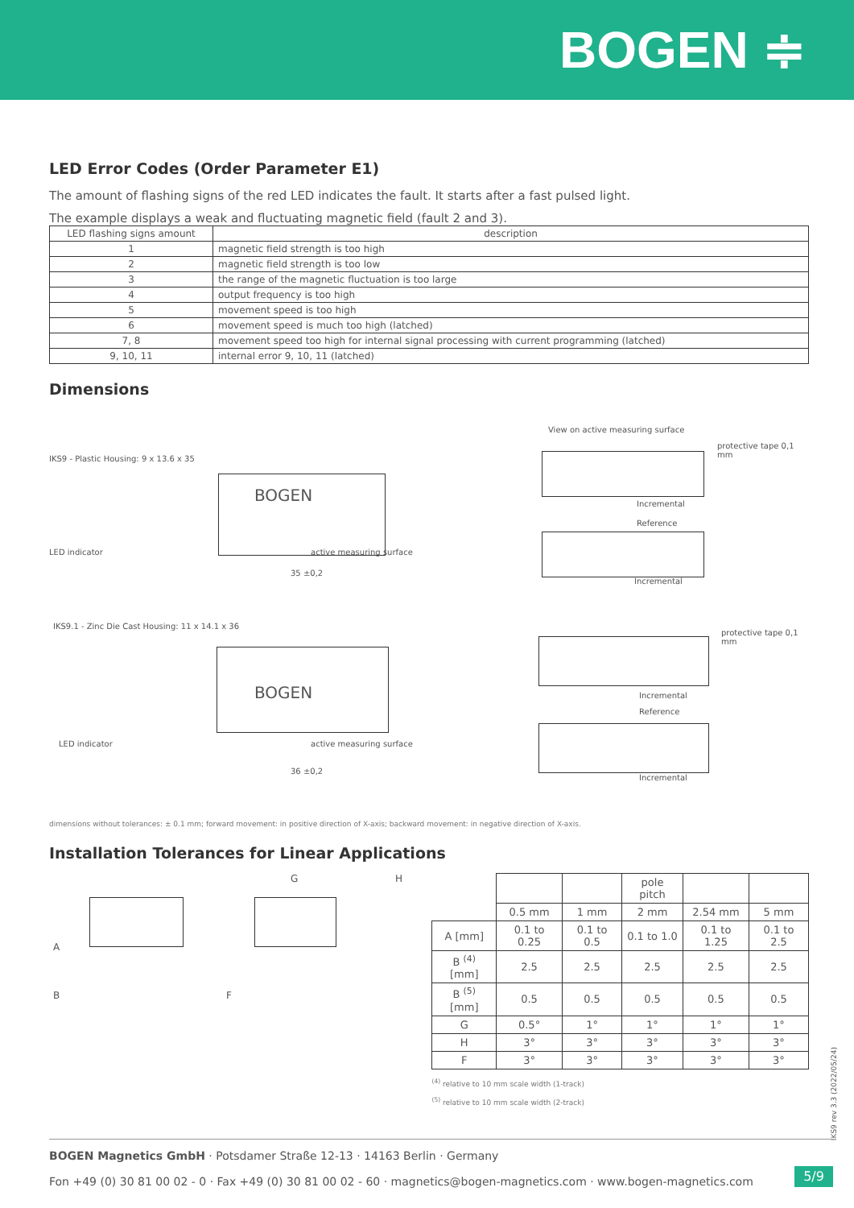BOGEN ≑
LED Error Codes (Order Parameter E1)
The amount of flashing signs of the red LED indicates the fault. It starts after a fast pulsed light.
The example displays a weak and fluctuating magnetic field (fault 2 and 3).
| LED flashing signs amount | description |
| --- | --- |
| 1 | magnetic field strength is too high |
| 2 | magnetic field strength is too low |
| 3 | the range of the magnetic fluctuation is too large |
| 4 | output frequency is too high |
| 5 | movement speed is too high |
| 6 | movement speed is much too high (latched) |
| 7, 8 | movement speed too high for internal signal processing with current programming (latched) |
| 9, 10, 11 | internal error 9, 10, 11 (latched) |
Dimensions
View on active measuring surface
IKS9 - Plastic Housing: 9 x 13.6 x 35
LED indicator
BOGEN
active measuring surface
35 ±0,2
protective tape 0,1 mm
Incremental
Reference
Incremental
IKS9.1 - Zinc Die Cast Housing: 11 x 14.1 x 36
LED indicator
BOGEN
active measuring surface
36 ±0,2
protective tape 0,1 mm
Incremental
Reference
Incremental
dimensions without tolerances: ± 0.1 mm; forward movement: in positive direction of X-axis; backward movement: in negative direction of X-axis.
Installation Tolerances for Linear Applications
G H
A
B F
| | | | pole pitch | | |
| | 0.5 mm | 1 mm | 2 mm | 2.54 mm | 5 mm |
| A [mm] | 0.1 to 0.25 | 0.1 to 0.5 | 0.1 to 1.0 | 0.1 to 1.25 | 0.1 to 2.5 |
| B <sup>(4)</sup> [mm] | 2.5 | 2.5 | 2.5 | 2.5 | 2.5 |
| B <sup>(5)</sup> [mm] | 0.5 | 0.5 | 0.5 | 0.5 | 0.5 |
| G | 0.5° | 1° | 1° | 1° | 1° |
| H | 3° | 3° | 3° | 3° | 3° |
| F | 3° | 3° | 3° | 3° | 3° |
<sup>(4)</sup> relative to 10 mm scale width (1-track)
<sup>(5)</sup> relative to 10 mm scale width (2-track)
IKS9 rev 3.3 (2022/05/24)
BOGEN Magnetics GmbH · Potsdamer Straße 12-13 · 14163 Berlin · Germany
Fon +49 (0) 30 81 00 02 - 0 · Fax +49 (0) 30 81 00 02 - 60 · magnetics@bogen-magnetics.com · www.bogen-magnetics.com
5/9